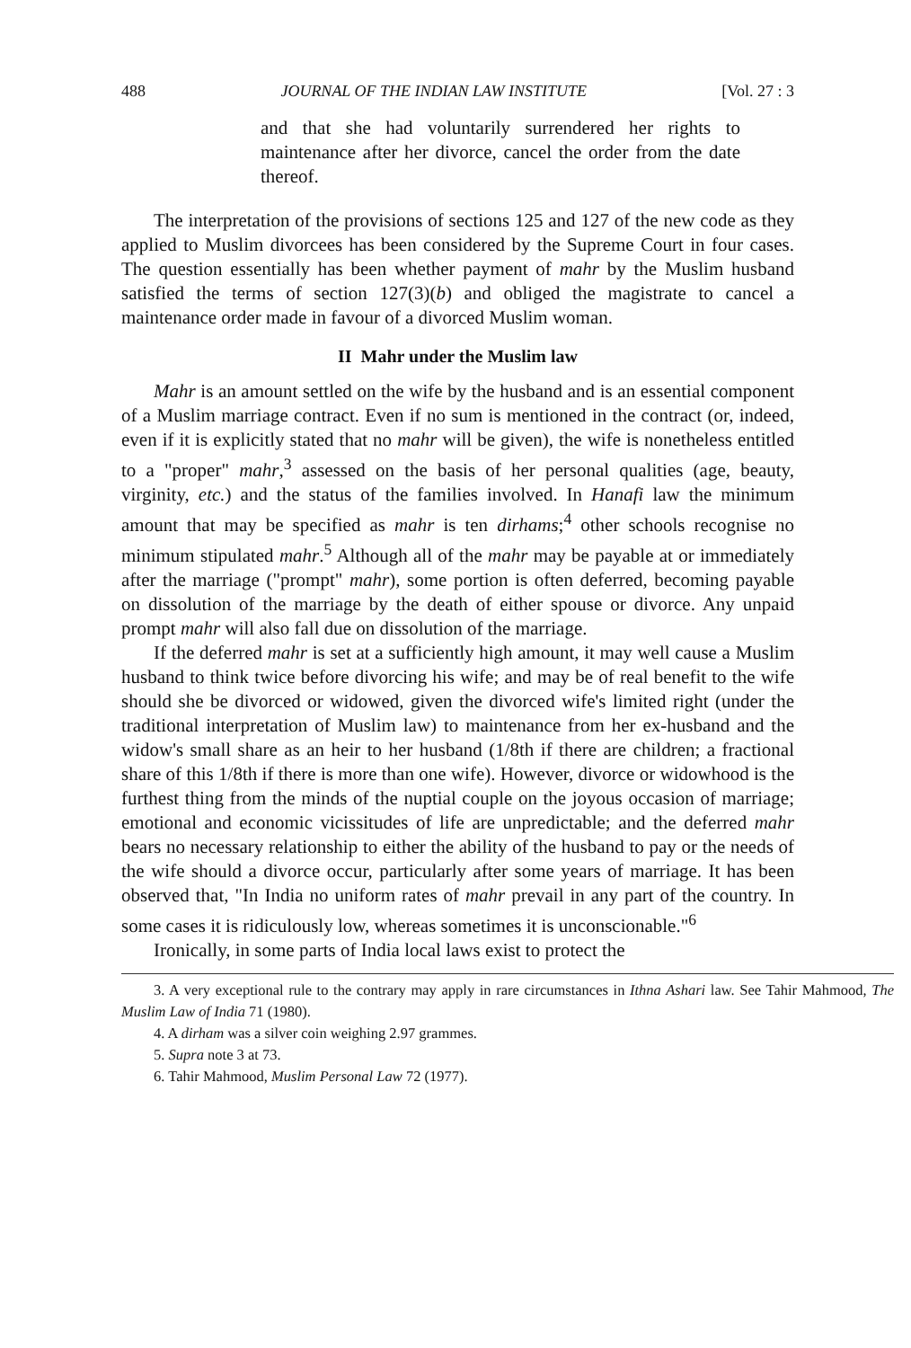488 JOURNAL OF THE INDIAN LAW INSTITUTE [Vol. 27 : 3
and that she had voluntarily surrendered her rights to maintenance after her divorce, cancel the order from the date thereof.
The interpretation of the provisions of sections 125 and 127 of the new code as they applied to Muslim divorcees has been considered by the Supreme Court in four cases. The question essentially has been whether payment of mahr by the Muslim husband satisfied the terms of section 127(3)(b) and obliged the magistrate to cancel a maintenance order made in favour of a divorced Muslim woman.
II Mahr under the Muslim law
Mahr is an amount settled on the wife by the husband and is an essential component of a Muslim marriage contract. Even if no sum is mentioned in the contract (or, indeed, even if it is explicitly stated that no mahr will be given), the wife is nonetheless entitled to a "proper" mahr,<sup>3</sup> assessed on the basis of her personal qualities (age, beauty, virginity, etc.) and the status of the families involved. In Hanafi law the minimum amount that may be specified as mahr is ten dirhams;<sup>4</sup> other schools recognise no minimum stipulated mahr.<sup>5</sup> Although all of the mahr may be payable at or immediately after the marriage ("prompt" mahr), some portion is often deferred, becoming payable on dissolution of the marriage by the death of either spouse or divorce. Any unpaid prompt mahr will also fall due on dissolution of the marriage.
If the deferred mahr is set at a sufficiently high amount, it may well cause a Muslim husband to think twice before divorcing his wife; and may be of real benefit to the wife should she be divorced or widowed, given the divorced wife's limited right (under the traditional interpretation of Muslim law) to maintenance from her ex-husband and the widow's small share as an heir to her husband (1/8th if there are children; a fractional share of this 1/8th if there is more than one wife). However, divorce or widowhood is the furthest thing from the minds of the nuptial couple on the joyous occasion of marriage; emotional and economic vicissitudes of life are unpredictable; and the deferred mahr bears no necessary relationship to either the ability of the husband to pay or the needs of the wife should a divorce occur, particularly after some years of marriage. It has been observed that, "In India no uniform rates of mahr prevail in any part of the country. In some cases it is ridiculously low, whereas sometimes it is unconscionable."<sup>6</sup>
Ironically, in some parts of India local laws exist to protect the
3. A very exceptional rule to the contrary may apply in rare circumstances in Ithna Ashari law. See Tahir Mahmood, The Muslim Law of India 71 (1980).
4. A dirham was a silver coin weighing 2.97 grammes.
5. Supra note 3 at 73.
6. Tahir Mahmood, Muslim Personal Law 72 (1977).